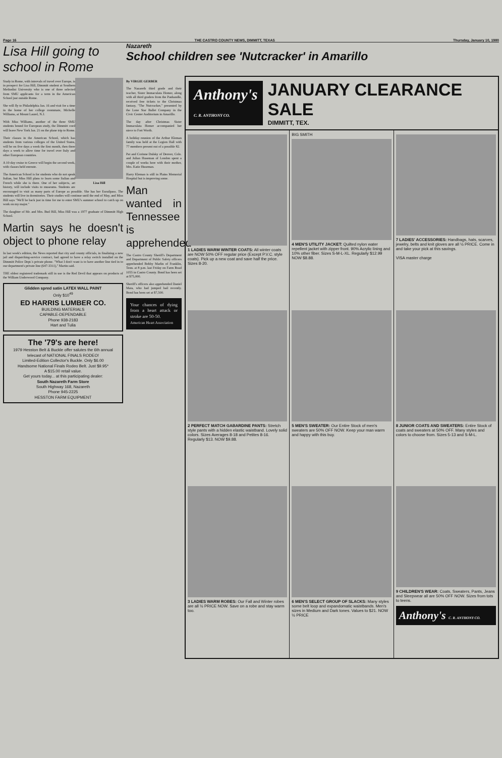Page 16 THE CASTRO COUNTY NEWS, DIMMITT, TEXAS Thursday, January 10, 1980
Lisa Hill going to school in Rome
Nazareth
School children see 'Nutcracker' in Amarillo
Lisa Hill
Study in Rome, with intervals of travel over Europe, is in prospect for Lisa Hill, Dimmitt student at Southern Methodist University who is one of three selected from SMU applicants for a term in the American School just outside Rome.
She will fly to Philadelphia Jan. 16 and visit for a time in the home of her college roommate, Michelle Williams, at Mount Laurel, N.J.
With Miss Williams, another of the three SMU students bound for European study, the Dimmitt coed will leave New York Jan. 21 on the plane trip to Rome.
Their classes in the American School, which has students from various colleges of the United States, will be on five days a week the first month, then three days a week to allow time for travel over Italy and other European countries.
A 10-day cruise to Greece will begin the second week, with classes held enroute.
The American School is for students who do not speak Italian, but Miss Hill plans to learn some Italian and French while she is there. One of her subjects, art history, will include visits to museums. Students are encouraged to visit as many parts of Europe as possible. She has her Eurailpass. The students will live in dormitories. Their studies will continue until the end of May, and Miss Hill says "We'll be back just in time for me to enter SMU's summer school to catch up on work on my major."
The daughter of Mr. and Mrs. Bud Hill, Miss Hill was a 1977 graduate of Dimmitt High School.
Martin says he doesn't object to phone relay
In last week's edition, the News reported that city and county officials, in finalizing a new jail and dispatching-service contract, had agreed to have a relay switch installed on the Dimmitt Police Dept.'s private phone. "What I don't want is to have another line tied in to our department's private line (647-3311)," Martin said.
THE oldest registered trademark still in use is the Red Devil that appears on products of the William Underwood Company.
Glidden spred satin LATEX WALL PAINT
Only $10<sup>49</sup>
ED HARRIS LUMBER CO.
BUILDING MATERIALS
CAPABLE-DEPENDABLE
Phone 938-2183
Hart and Tulia
The '79's are here!
1979 Hesston Belt & Buckle offer salutes the 6th annual telecast of NATIONAL FINALS RODEO!
Limited-Edition Collector's Buckle. Only $6.00
Handsome National Finals Rodeo Belt. Just $9.95*
A $15.00 retail value.
Get yours today... at this participating dealer:
South Nazareth Farm Store
South Highway 168, Nazareth
Phone 945-2225
HESSTON FARM EQUIPMENT
By VIRGIE GERBER
The Nazareth third grade and their teacher, Sister Immaculata Homer, along with all third graders from the Panhandle, received free tickets to the Christmas fantasy, "The Nutcracker," presented by the Lone Star Ballet Company in the Civic Center Auditorium in Amarillo.
The day after Christmas Sister Immaculata Homer accompanied her niece to Fort Worth.
A holiday reunion of the Arthur Kleman family was held at the Legion Hall with 77 members present out of a possible 82.
Pat and Corinne Dulsky of Denver, Colo. and Julian Huseman of London spent a couple of weeks here with their mother, Mrs. Katie Huseman.
Harry Kleman is still in Plains Memorial Hospital but is improving some.
Man wanted in Tennessee is apprehended
The Castro County Sheriff's Department and Department of Public Safety officers apprehended Bobby Marlin of Franklin, Tenn. at 8 p.m. last Friday on Farm Road 1055 in Castro County. Bond has been set at $75,000.
Sheriff's officers also apprehended Daniel Mata, who had jumped bail recently. Bond has been set at $7,500.
Your chances of dying from a heart attack or stroke are 50-50.
American Heart Association
Anthony's
C. R. ANTHONY CO.
JANUARY CLEARANCE SALE
DIMMITT, TEX.
1 LADIES WARM WINTER COATS: All winter coats are NOW 50% OFF regular price (Except P.V.C. style coats). Pick up a new coat and save half the price. Sizes 8-20.
BIG SMITH
4 MEN'S UTILITY JACKET: Quilted nylon water repellent jacket with zipper front. 90% Acrylic lining and 10% other fiber. Sizes S-M-L-XL. Regularly $12.99 NOW $8.88.
7 LADIES' ACCESSORIES: Handbags, hats, scarves, jewelry, belts and knit gloves are all ½ PRICE. Come in and take your pick at this savings.
VISA master charge
2 PERFECT MATCH GABARDINE PANTS: Stretch style pants with a hidden elastic waistband. Lovely solid colors. Sizes Averages 8-18 and Petites 8-16. Regularly $13. NOW $9.88.
5 MEN'S SWEATER: Our Entire Stock of men's sweaters are 50% OFF NOW. Keep your man warm and happy with this buy.
8 JUNIOR COATS AND SWEATERS: Entire Stock of coats and sweaters at 50% OFF. Many styles and colors to choose from. Sizes 5-13 and S-M-L.
3 LADIES WARM ROBES: Our Fall and Winter robes are all ½ PRICE NOW. Save on a robe and stay warm too.
6 MEN'S SELECT GROUP OF SLACKS: Many styles some belt loop and expandomatic waistbands. Men's sizes in Medium and Dark tones. Values to $21. NOW ½ PRICE
9 CHILDREN'S WEAR: Coats, Sweaters, Pants, Jeans and Sleepwear all are 50% OFF NOW. Sizes from tots to teens.
Anthony's C. R. ANTHONY CO.